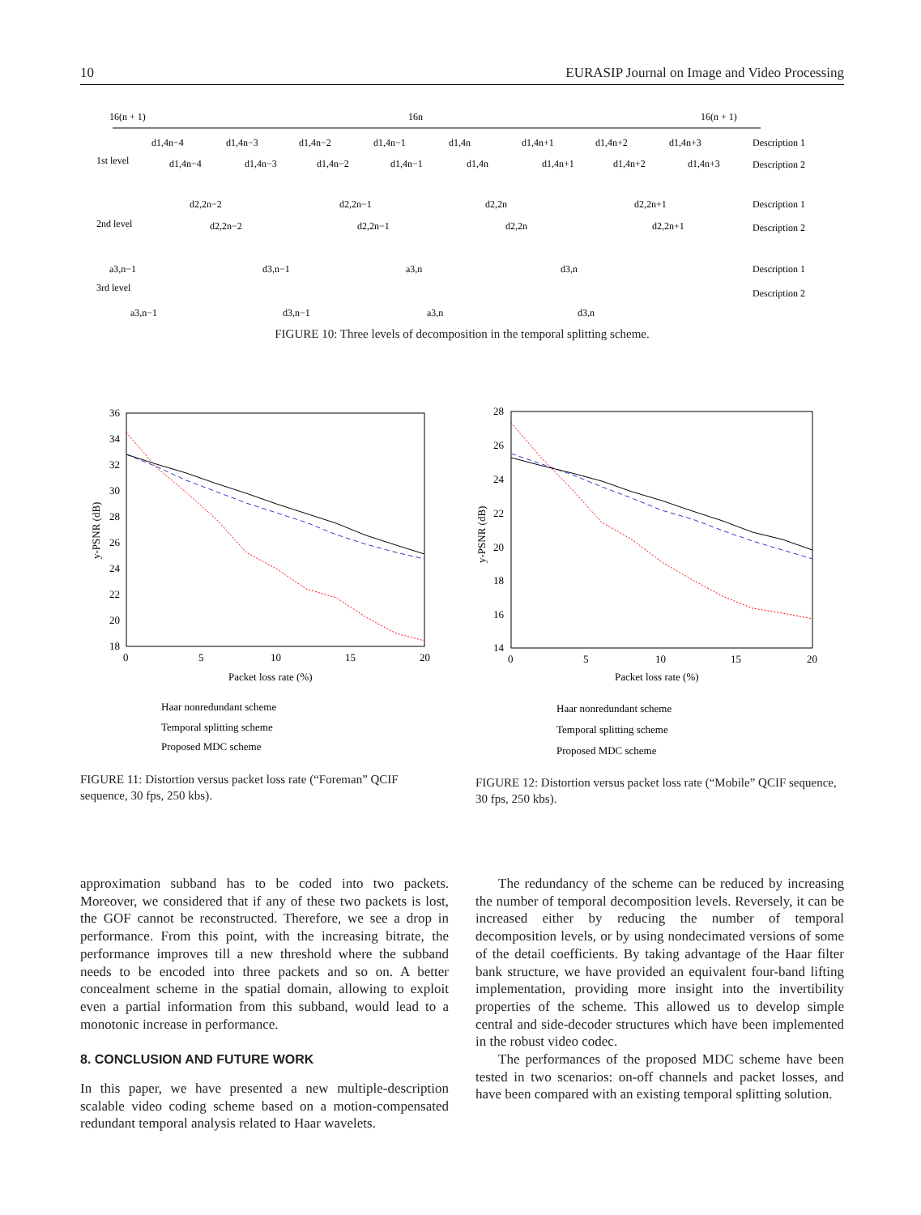10 EURASIP Journal on Image and Video Processing
16(n + 1)
16n
16(n + 1)
1st level
2nd level
3rd level
Description 1
Description 2
Description 1
Description 2
Description 1
Description 2
d1,4n−4
d1,4n−3
d1,4n−2
d1,4n−1
d1,4n
d1,4n+1
d1,4n+2
d1,4n+3
d1,4n−4
d1,4n−3
d1,4n−2
d1,4n−1
d1,4n
d1,4n+1
d1,4n+2
d1,4n+3
d2,2n−2
d2,2n−1
d2,2n
d2,2n+1
d2,2n−2
d2,2n−1
d2,2n
d2,2n+1
a3,n−1
d3,n−1
a3,n
d3,n
a3,n−1
d3,n−1
a3,n
d3,n
FIGURE 10: Three levels of decomposition in the temporal splitting scheme.
36
34
32
30
28
26
24
22
20
18
0
5
10
15
20
Packet loss rate (%)
y-PSNR (dB)
Haar nonredundant scheme
Temporal splitting scheme
Proposed MDC scheme
FIGURE 11: Distortion versus packet loss rate (“Foreman” QCIF sequence, 30 fps, 250 kbs).
28
26
24
22
20
18
16
14
0
5
10
15
20
Packet loss rate (%)
y-PSNR (dB)
Haar nonredundant scheme
Temporal splitting scheme
Proposed MDC scheme
FIGURE 12: Distortion versus packet loss rate (“Mobile” QCIF sequence, 30 fps, 250 kbs).
approximation subband has to be coded into two packets. Moreover, we considered that if any of these two packets is lost, the GOF cannot be reconstructed. Therefore, we see a drop in performance. From this point, with the increasing bitrate, the performance improves till a new threshold where the subband needs to be encoded into three packets and so on. A better concealment scheme in the spatial domain, allowing to exploit even a partial information from this subband, would lead to a monotonic increase in performance.
8. CONCLUSION AND FUTURE WORK
In this paper, we have presented a new multiple-description scalable video coding scheme based on a motion-compensated redundant temporal analysis related to Haar wavelets.
The redundancy of the scheme can be reduced by increasing the number of temporal decomposition levels. Reversely, it can be increased either by reducing the number of temporal decomposition levels, or by using nondecimated versions of some of the detail coefficients. By taking advantage of the Haar filter bank structure, we have provided an equivalent four-band lifting implementation, providing more insight into the invertibility properties of the scheme. This allowed us to develop simple central and side-decoder structures which have been implemented in the robust video codec.
The performances of the proposed MDC scheme have been tested in two scenarios: on-off channels and packet losses, and have been compared with an existing temporal splitting solution.